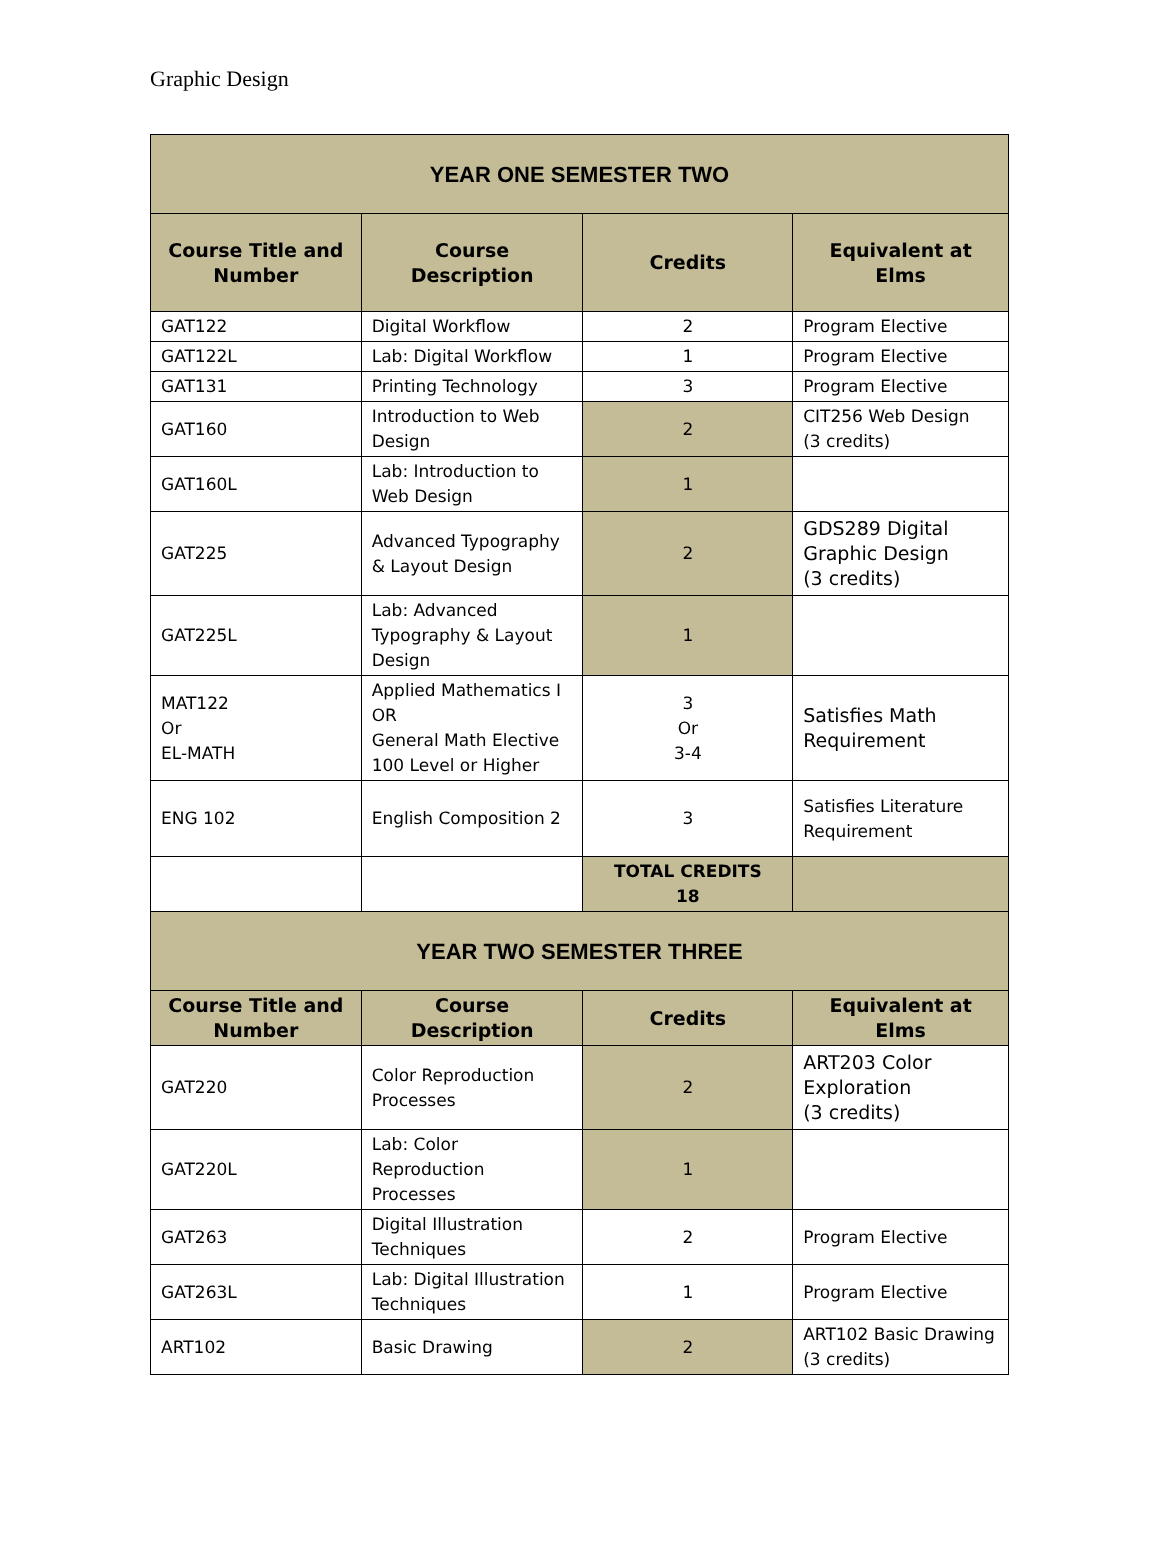Graphic Design
| YEAR ONE SEMESTER TWO | | | |
| Course Title and Number | Course Description | Credits | Equivalent at Elms |
| GAT122 | Digital Workflow | 2 | Program Elective |
| GAT122L | Lab: Digital Workflow | 1 | Program Elective |
| GAT131 | Printing Technology | 3 | Program Elective |
| GAT160 | Introduction to Web Design | 2 | CIT256 Web Design (3 credits) |
| GAT160L | Lab: Introduction to Web Design | 1 | |
| GAT225 | Advanced Typography & Layout Design | 2 | GDS289 Digital Graphic Design (3 credits) |
| GAT225L | Lab: Advanced Typography & Layout Design | 1 | |
| MAT122 Or EL-MATH | Applied Mathematics I OR General Math Elective 100 Level or Higher | 3 Or 3-4 | Satisfies Math Requirement |
| ENG 102 | English Composition 2 | 3 | Satisfies Literature Requirement |
| | | TOTAL CREDITS 18 | |
| YEAR TWO SEMESTER THREE | | | |
| Course Title and Number | Course Description | Credits | Equivalent at Elms |
| GAT220 | Color Reproduction Processes | 2 | ART203 Color Exploration (3 credits) |
| GAT220L | Lab: Color Reproduction Processes | 1 | |
| GAT263 | Digital Illustration Techniques | 2 | Program Elective |
| GAT263L | Lab: Digital Illustration Techniques | 1 | Program Elective |
| ART102 | Basic Drawing | 2 | ART102 Basic Drawing (3 credits) |